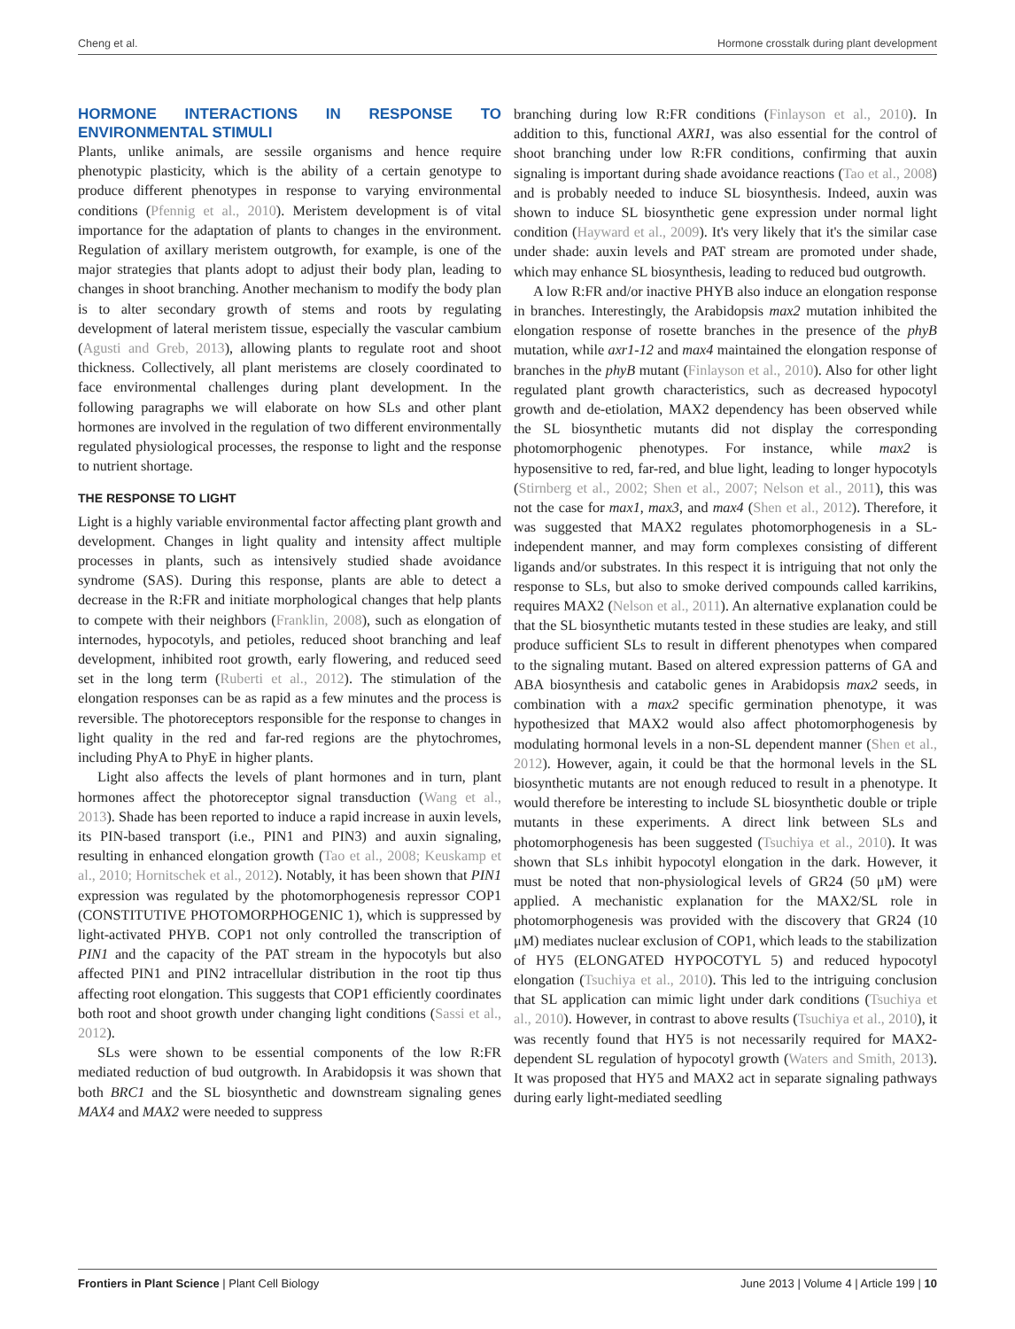Cheng et al. Hormone crosstalk during plant development
HORMONE INTERACTIONS IN RESPONSE TO ENVIRONMENTAL STIMULI
Plants, unlike animals, are sessile organisms and hence require phenotypic plasticity, which is the ability of a certain genotype to produce different phenotypes in response to varying environmental conditions (Pfennig et al., 2010). Meristem development is of vital importance for the adaptation of plants to changes in the environment. Regulation of axillary meristem outgrowth, for example, is one of the major strategies that plants adopt to adjust their body plan, leading to changes in shoot branching. Another mechanism to modify the body plan is to alter secondary growth of stems and roots by regulating development of lateral meristem tissue, especially the vascular cambium (Agusti and Greb, 2013), allowing plants to regulate root and shoot thickness. Collectively, all plant meristems are closely coordinated to face environmental challenges during plant development. In the following paragraphs we will elaborate on how SLs and other plant hormones are involved in the regulation of two different environmentally regulated physiological processes, the response to light and the response to nutrient shortage.
THE RESPONSE TO LIGHT
Light is a highly variable environmental factor affecting plant growth and development. Changes in light quality and intensity affect multiple processes in plants, such as intensively studied shade avoidance syndrome (SAS). During this response, plants are able to detect a decrease in the R:FR and initiate morphological changes that help plants to compete with their neighbors (Franklin, 2008), such as elongation of internodes, hypocotyls, and petioles, reduced shoot branching and leaf development, inhibited root growth, early flowering, and reduced seed set in the long term (Ruberti et al., 2012). The stimulation of the elongation responses can be as rapid as a few minutes and the process is reversible. The photoreceptors responsible for the response to changes in light quality in the red and far-red regions are the phytochromes, including PhyA to PhyE in higher plants.
Light also affects the levels of plant hormones and in turn, plant hormones affect the photoreceptor signal transduction (Wang et al., 2013). Shade has been reported to induce a rapid increase in auxin levels, its PIN-based transport (i.e., PIN1 and PIN3) and auxin signaling, resulting in enhanced elongation growth (Tao et al., 2008; Keuskamp et al., 2010; Hornitschek et al., 2012). Notably, it has been shown that PIN1 expression was regulated by the photomorphogenesis repressor COP1 (CONSTITUTIVE PHOTOMORPHOGENIC 1), which is suppressed by light-activated PHYB. COP1 not only controlled the transcription of PIN1 and the capacity of the PAT stream in the hypocotyls but also affected PIN1 and PIN2 intracellular distribution in the root tip thus affecting root elongation. This suggests that COP1 efficiently coordinates both root and shoot growth under changing light conditions (Sassi et al., 2012).
SLs were shown to be essential components of the low R:FR mediated reduction of bud outgrowth. In Arabidopsis it was shown that both BRC1 and the SL biosynthetic and downstream signaling genes MAX4 and MAX2 were needed to suppress
branching during low R:FR conditions (Finlayson et al., 2010). In addition to this, functional AXR1, was also essential for the control of shoot branching under low R:FR conditions, confirming that auxin signaling is important during shade avoidance reactions (Tao et al., 2008) and is probably needed to induce SL biosynthesis. Indeed, auxin was shown to induce SL biosynthetic gene expression under normal light condition (Hayward et al., 2009). It's very likely that it's the similar case under shade: auxin levels and PAT stream are promoted under shade, which may enhance SL biosynthesis, leading to reduced bud outgrowth.
A low R:FR and/or inactive PHYB also induce an elongation response in branches. Interestingly, the Arabidopsis max2 mutation inhibited the elongation response of rosette branches in the presence of the phyB mutation, while axr1-12 and max4 maintained the elongation response of branches in the phyB mutant (Finlayson et al., 2010). Also for other light regulated plant growth characteristics, such as decreased hypocotyl growth and de-etiolation, MAX2 dependency has been observed while the SL biosynthetic mutants did not display the corresponding photomorphogenic phenotypes. For instance, while max2 is hyposensitive to red, far-red, and blue light, leading to longer hypocotyls (Stirnberg et al., 2002; Shen et al., 2007; Nelson et al., 2011), this was not the case for max1, max3, and max4 (Shen et al., 2012). Therefore, it was suggested that MAX2 regulates photomorphogenesis in a SL-independent manner, and may form complexes consisting of different ligands and/or substrates. In this respect it is intriguing that not only the response to SLs, but also to smoke derived compounds called karrikins, requires MAX2 (Nelson et al., 2011). An alternative explanation could be that the SL biosynthetic mutants tested in these studies are leaky, and still produce sufficient SLs to result in different phenotypes when compared to the signaling mutant. Based on altered expression patterns of GA and ABA biosynthesis and catabolic genes in Arabidopsis max2 seeds, in combination with a max2 specific germination phenotype, it was hypothesized that MAX2 would also affect photomorphogenesis by modulating hormonal levels in a non-SL dependent manner (Shen et al., 2012). However, again, it could be that the hormonal levels in the SL biosynthetic mutants are not enough reduced to result in a phenotype. It would therefore be interesting to include SL biosynthetic double or triple mutants in these experiments. A direct link between SLs and photomorphogenesis has been suggested (Tsuchiya et al., 2010). It was shown that SLs inhibit hypocotyl elongation in the dark. However, it must be noted that non-physiological levels of GR24 (50 μM) were applied. A mechanistic explanation for the MAX2/SL role in photomorphogenesis was provided with the discovery that GR24 (10 μM) mediates nuclear exclusion of COP1, which leads to the stabilization of HY5 (ELONGATED HYPOCOTYL 5) and reduced hypocotyl elongation (Tsuchiya et al., 2010). This led to the intriguing conclusion that SL application can mimic light under dark conditions (Tsuchiya et al., 2010). However, in contrast to above results (Tsuchiya et al., 2010), it was recently found that HY5 is not necessarily required for MAX2-dependent SL regulation of hypocotyl growth (Waters and Smith, 2013). It was proposed that HY5 and MAX2 act in separate signaling pathways during early light-mediated seedling
Frontiers in Plant Science | Plant Cell Biology June 2013 | Volume 4 | Article 199 | 10